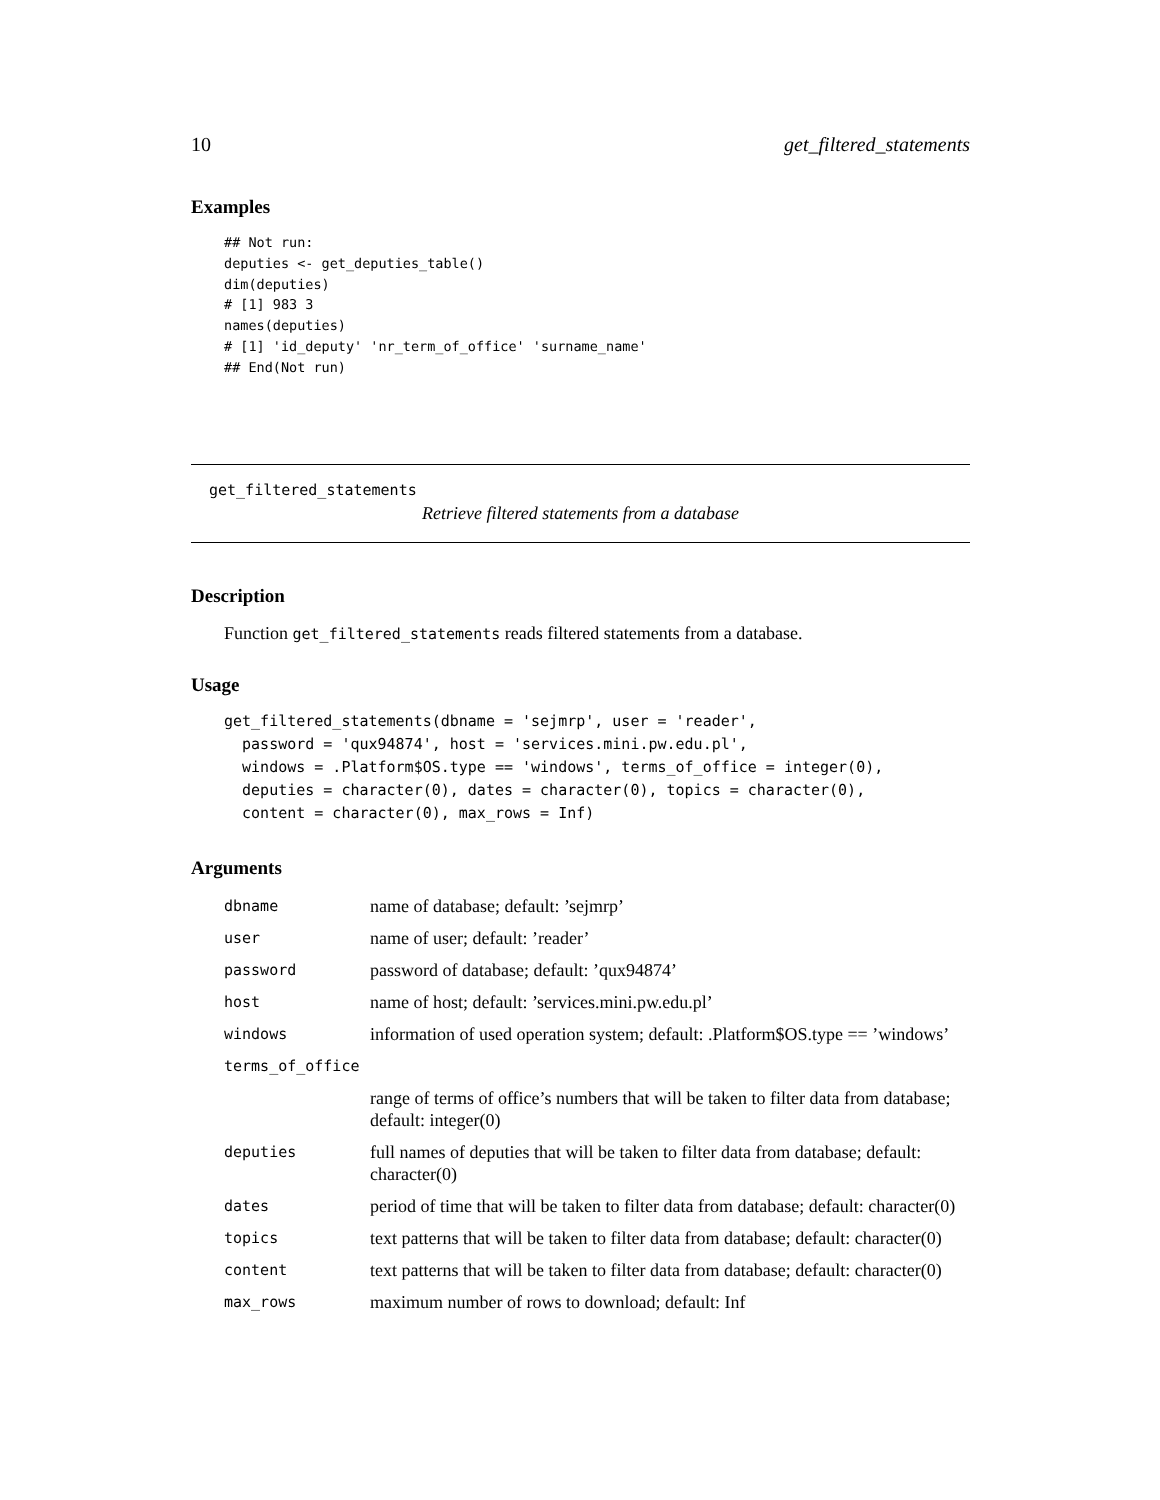10 get_filtered_statements
Examples
## Not run:
deputies <- get_deputies_table()
dim(deputies)
# [1] 983 3
names(deputies)
# [1] 'id_deputy' 'nr_term_of_office' 'surname_name'
## End(Not run)
get_filtered_statements
Retrieve filtered statements from a database
Description
Function get_filtered_statements reads filtered statements from a database.
Usage
get_filtered_statements(dbname = 'sejmrp', user = 'reader',
  password = 'qux94874', host = 'services.mini.pw.edu.pl',
  windows = .Platform$OS.type == 'windows', terms_of_office = integer(0),
  deputies = character(0), dates = character(0), topics = character(0),
  content = character(0), max_rows = Inf)
Arguments
| dbname | name of database; default: ’sejmrp’ |
| user | name of user; default: ’reader’ |
| password | password of database; default: ’qux94874’ |
| host | name of host; default: ’services.mini.pw.edu.pl’ |
| windows | information of used operation system; default: .Platform$OS.type == ’windows’ |
| terms_of_office | |
| | range of terms of office’s numbers that will be taken to filter data from database; default: integer(0) |
| deputies | full names of deputies that will be taken to filter data from database; default: character(0) |
| dates | period of time that will be taken to filter data from database; default: character(0) |
| topics | text patterns that will be taken to filter data from database; default: character(0) |
| content | text patterns that will be taken to filter data from database; default: character(0) |
| max_rows | maximum number of rows to download; default: Inf |